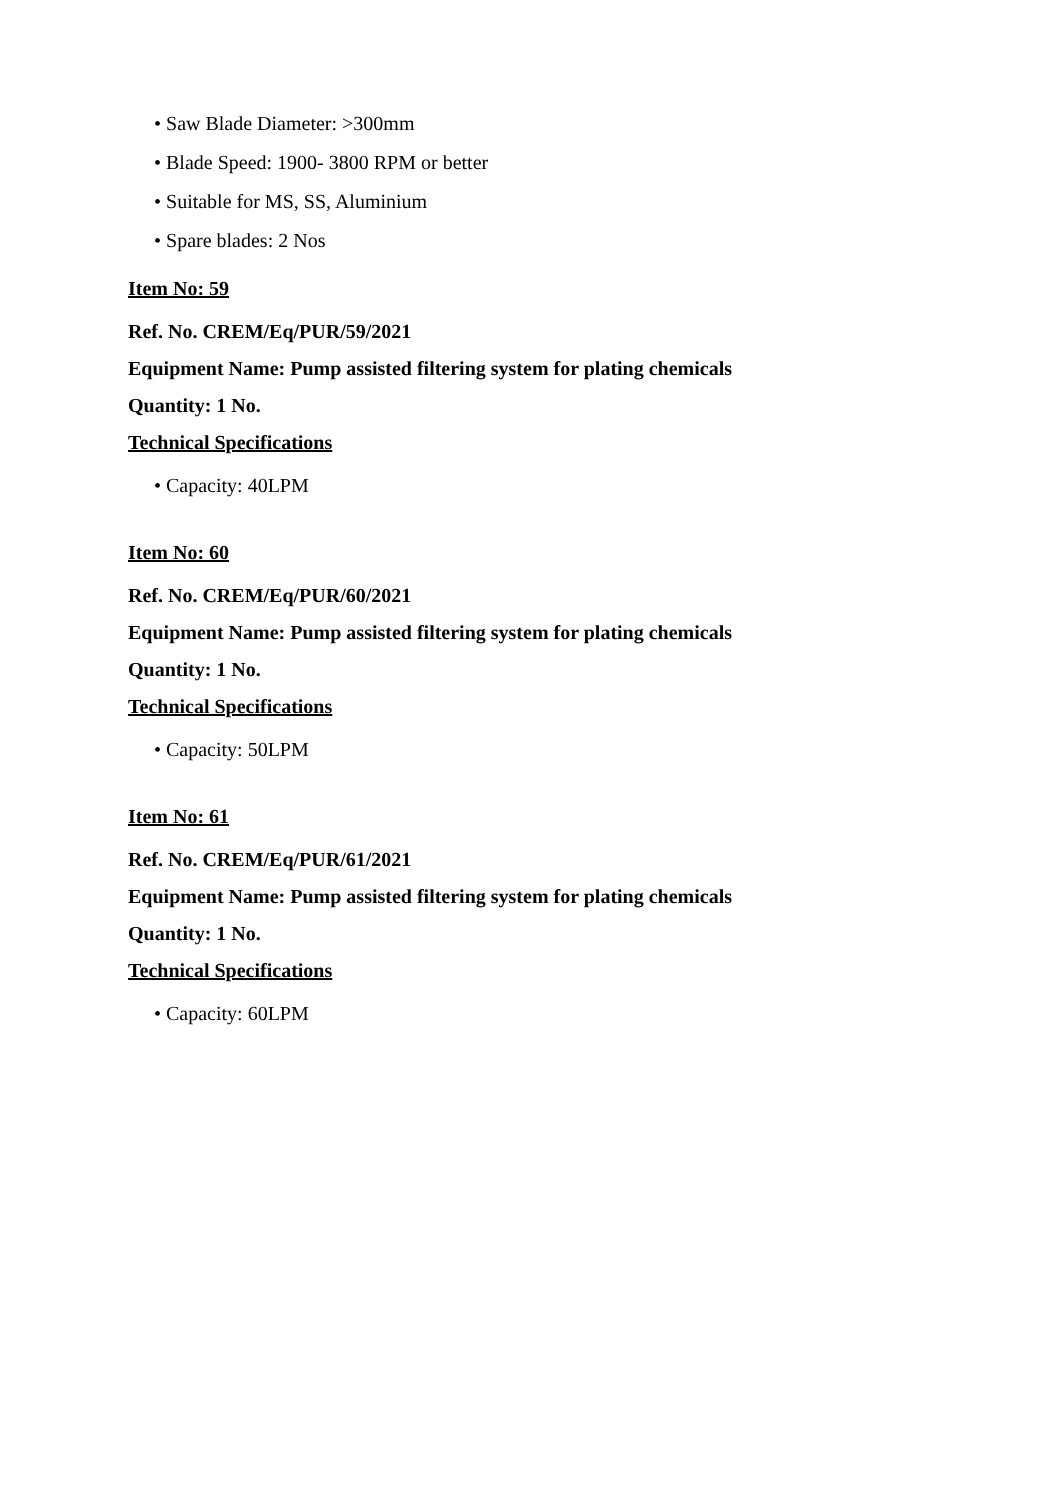• Saw Blade Diameter: >300mm
• Blade Speed: 1900- 3800 RPM or better
• Suitable for MS, SS, Aluminium
• Spare blades: 2 Nos
Item No: 59
Ref. No. CREM/Eq/PUR/59/2021
Equipment Name: Pump assisted filtering system for plating chemicals
Quantity: 1 No.
Technical Specifications
• Capacity: 40LPM
Item No: 60
Ref. No. CREM/Eq/PUR/60/2021
Equipment Name: Pump assisted filtering system for plating chemicals
Quantity: 1 No.
Technical Specifications
• Capacity: 50LPM
Item No: 61
Ref. No. CREM/Eq/PUR/61/2021
Equipment Name: Pump assisted filtering system for plating chemicals
Quantity: 1 No.
Technical Specifications
• Capacity: 60LPM